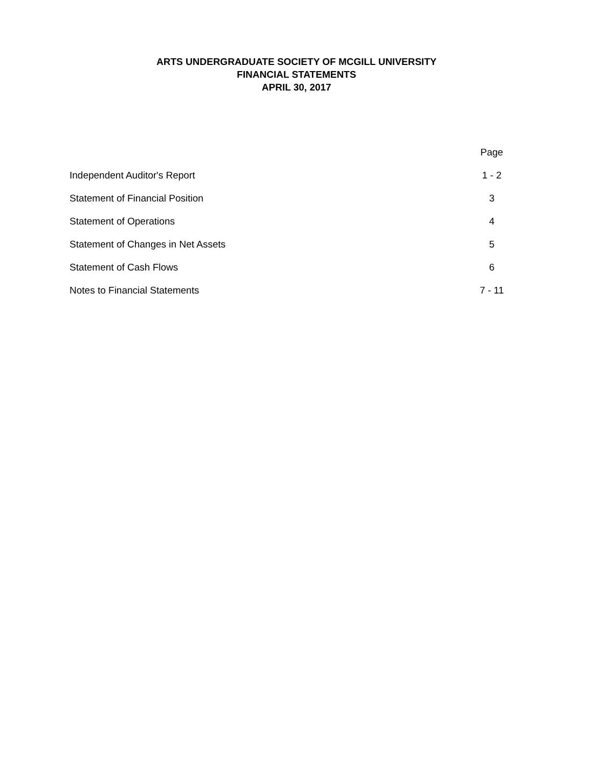ARTS UNDERGRADUATE SOCIETY OF MCGILL UNIVERSITY
FINANCIAL STATEMENTS
APRIL 30, 2017
| | Page |
| --- | --- |
| Independent Auditor's Report | 1 - 2 |
| Statement of Financial Position | 3 |
| Statement of Operations | 4 |
| Statement of Changes in Net Assets | 5 |
| Statement of Cash Flows | 6 |
| Notes to Financial Statements | 7 - 11 |